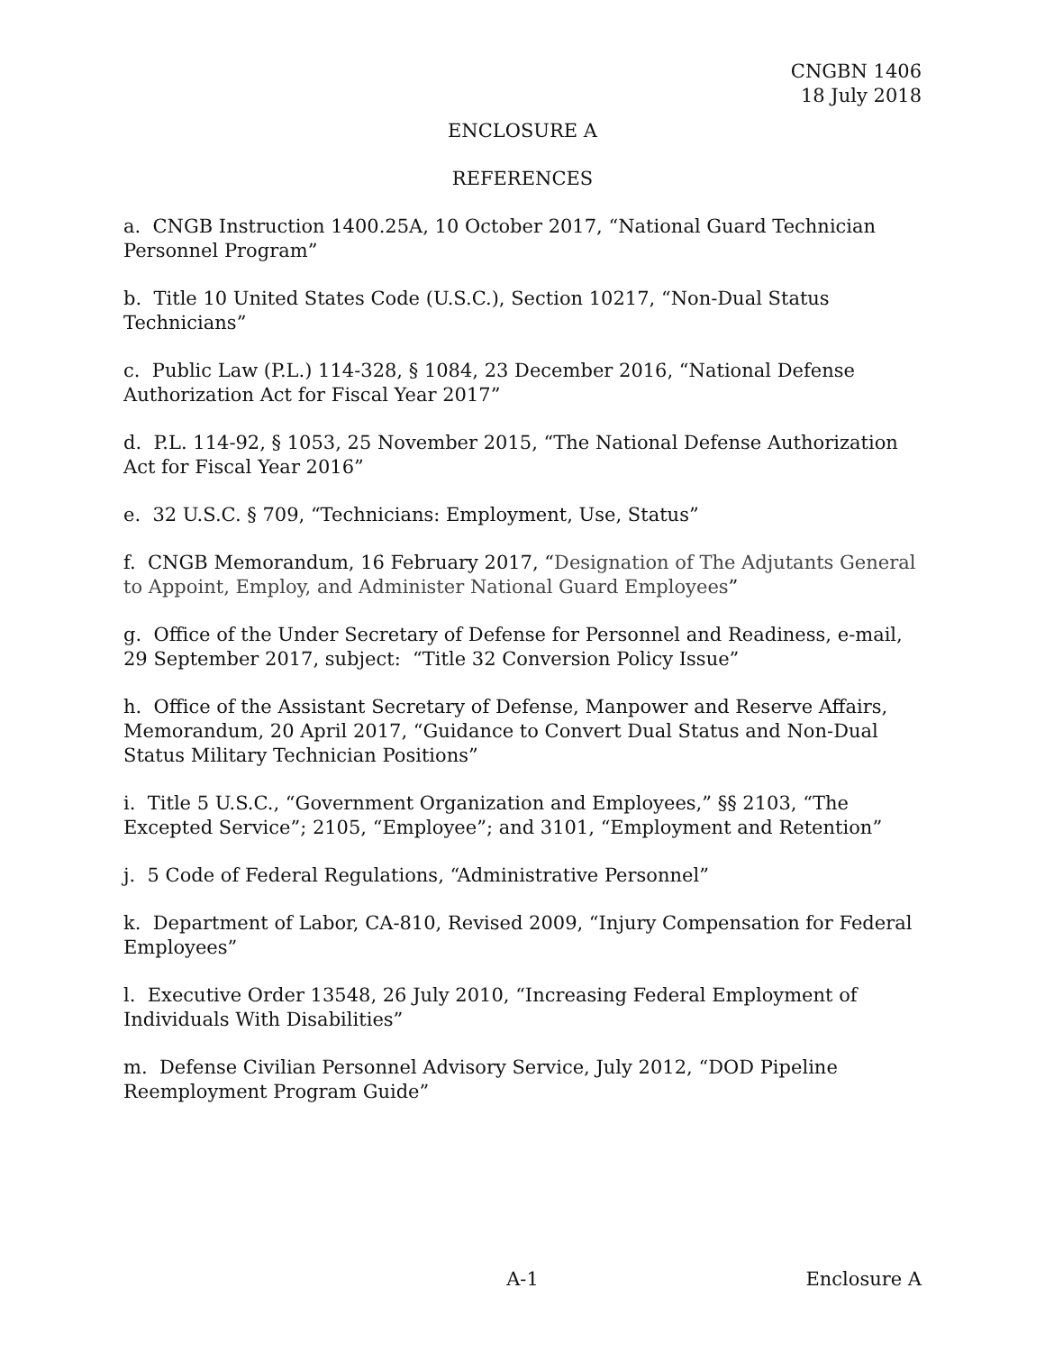CNGBN 1406
18 July 2018
ENCLOSURE A
REFERENCES
a. CNGB Instruction 1400.25A, 10 October 2017, “National Guard Technician Personnel Program”
b. Title 10 United States Code (U.S.C.), Section 10217, “Non-Dual Status Technicians”
c. Public Law (P.L.) 114-328, § 1084, 23 December 2016, “National Defense Authorization Act for Fiscal Year 2017”
d. P.L. 114-92, § 1053, 25 November 2015, “The National Defense Authorization Act for Fiscal Year 2016”
e. 32 U.S.C. § 709, “Technicians: Employment, Use, Status”
f. CNGB Memorandum, 16 February 2017, “Designation of The Adjutants General to Appoint, Employ, and Administer National Guard Employees”
g. Office of the Under Secretary of Defense for Personnel and Readiness, e-mail, 29 September 2017, subject: “Title 32 Conversion Policy Issue”
h. Office of the Assistant Secretary of Defense, Manpower and Reserve Affairs, Memorandum, 20 April 2017, “Guidance to Convert Dual Status and Non-Dual Status Military Technician Positions”
i. Title 5 U.S.C., “Government Organization and Employees,” §§ 2103, “The Excepted Service”; 2105, “Employee”; and 3101, “Employment and Retention”
j. 5 Code of Federal Regulations, “Administrative Personnel”
k. Department of Labor, CA-810, Revised 2009, “Injury Compensation for Federal Employees”
l. Executive Order 13548, 26 July 2010, “Increasing Federal Employment of Individuals With Disabilities”
m. Defense Civilian Personnel Advisory Service, July 2012, “DOD Pipeline Reemployment Program Guide”
A-1 Enclosure A